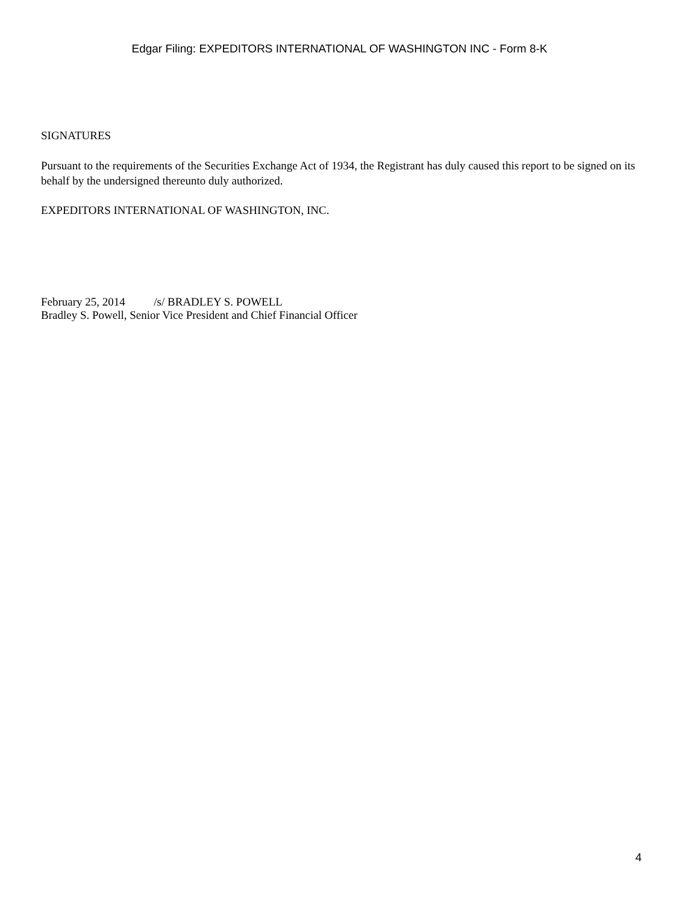Edgar Filing: EXPEDITORS INTERNATIONAL OF WASHINGTON INC - Form 8-K
SIGNATURES
Pursuant to the requirements of the Securities Exchange Act of 1934, the Registrant has duly caused this report to be signed on its behalf by the undersigned thereunto duly authorized.
EXPEDITORS INTERNATIONAL OF WASHINGTON, INC.
February 25, 2014 /s/ BRADLEY S. POWELL
Bradley S. Powell, Senior Vice President and Chief Financial Officer
4